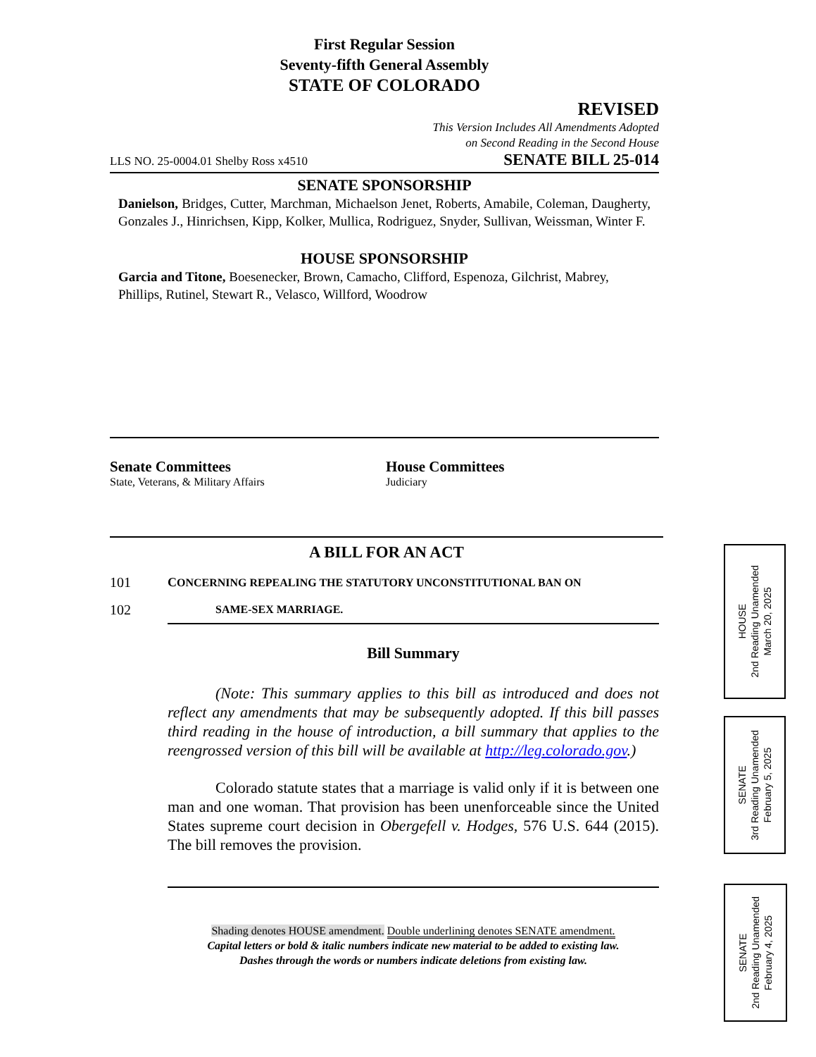First Regular Session
Seventy-fifth General Assembly
STATE OF COLORADO
REVISED
This Version Includes All Amendments Adopted
on Second Reading in the Second House
LLS NO. 25-0004.01 Shelby Ross x4510 SENATE BILL 25-014
SENATE SPONSORSHIP
Danielson, Bridges, Cutter, Marchman, Michaelson Jenet, Roberts, Amabile, Coleman, Daugherty, Gonzales J., Hinrichsen, Kipp, Kolker, Mullica, Rodriguez, Snyder, Sullivan, Weissman, Winter F.
HOUSE SPONSORSHIP
Garcia and Titone, Boesenecker, Brown, Camacho, Clifford, Espenoza, Gilchrist, Mabrey, Phillips, Rutinel, Stewart R., Velasco, Willford, Woodrow
Senate Committees
State, Veterans, & Military Affairs
House Committees
Judiciary
A BILL FOR AN ACT
101 CONCERNING REPEALING THE STATUTORY UNCONSTITUTIONAL BAN ON
102 SAME-SEX MARRIAGE.
Bill Summary
(Note: This summary applies to this bill as introduced and does not reflect any amendments that may be subsequently adopted. If this bill passes third reading in the house of introduction, a bill summary that applies to the reengrossed version of this bill will be available at http://leg.colorado.gov.)
Colorado statute states that a marriage is valid only if it is between one man and one woman. That provision has been unenforceable since the United States supreme court decision in Obergefell v. Hodges, 576 U.S. 644 (2015). The bill removes the provision.
Shading denotes HOUSE amendment. Double underlining denotes SENATE amendment.
Capital letters or bold & italic numbers indicate new material to be added to existing law.
Dashes through the words or numbers indicate deletions from existing law.
HOUSE
2nd Reading Unamended
March 20, 2025
SENATE
3rd Reading Unamended
February 5, 2025
SENATE
2nd Reading Unamended
February 4, 2025